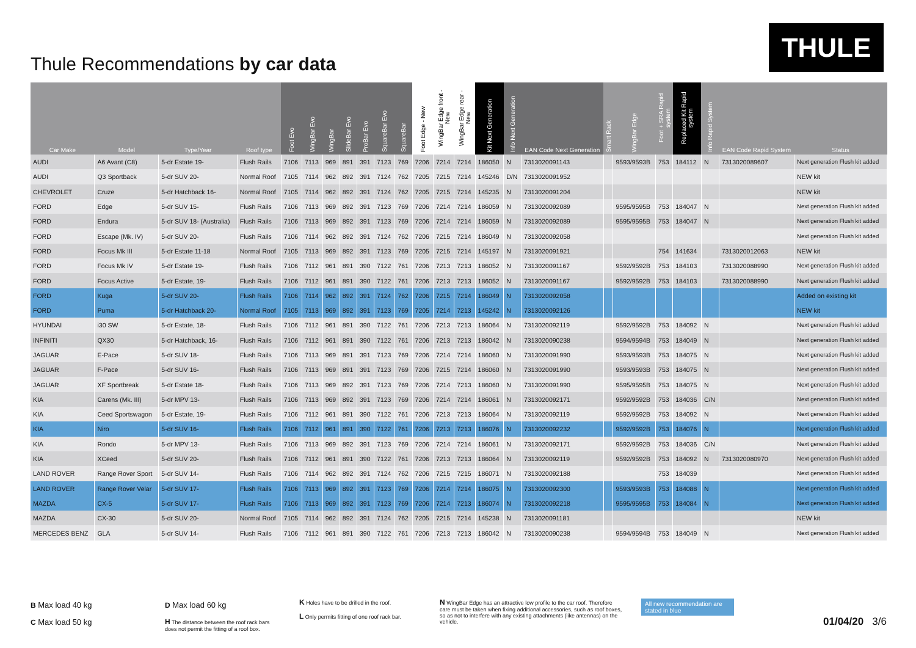Thule Recommendations by car data
THULE
| Car Make | Model | Type/Year | Roof type | Foot Evo | WingBar Evo | WingBar | SlideBar Evo | ProBar Evo | SquareBar Evo | SquareBar | Foot Edge - New | WingBar Edge front - New | WingBar Edge rear - New | Kit Next Generation | Info Next Generation | EAN Code Next Generation | Smart Rack | WingBar Edge | Foot + SRA Rapid system | Replaced Kit Rapid system | Info Rapid System | EAN Code Rapid System | Status |
| --- | --- | --- | --- | --- | --- | --- | --- | --- | --- | --- | --- | --- | --- | --- | --- | --- | --- | --- | --- | --- | --- | --- | --- |
| AUDI | A6 Avant (C8) | 5-dr Estate 19- | Flush Rails | 7106 | 7113 | 969 | 891 | 391 | 7123 | 769 | 7206 | 7214 | 7214 | 186050 | N | 7313020091143 | | 9593/9593B | 753 | 184112 | N | 7313020089607 | Next generation Flush kit added |
| AUDI | Q3 Sportback | 5-dr SUV 20- | Normal Roof | 7105 | 7114 | 962 | 892 | 391 | 7124 | 762 | 7205 | 7215 | 7214 | 145246 | D/N | 7313020091952 | | | | | | | NEW kit |
| CHEVROLET | Cruze | 5-dr Hatchback 16- | Normal Roof | 7105 | 7114 | 962 | 892 | 391 | 7124 | 762 | 7205 | 7215 | 7214 | 145235 | N | 7313020091204 | | | | | | | NEW kit |
| FORD | Edge | 5-dr SUV 15- | Flush Rails | 7106 | 7113 | 969 | 892 | 391 | 7123 | 769 | 7206 | 7214 | 7214 | 186059 | N | 7313020092089 | | 9595/9595B | 753 | 184047 | N | | Next generation Flush kit added |
| FORD | Endura | 5-dr SUV 18- (Australia) | Flush Rails | 7106 | 7113 | 969 | 892 | 391 | 7123 | 769 | 7206 | 7214 | 7214 | 186059 | N | 7313020092089 | | 9595/9595B | 753 | 184047 | N | | Next generation Flush kit added |
| FORD | Escape (Mk. IV) | 5-dr SUV 20- | Flush Rails | 7106 | 7114 | 962 | 892 | 391 | 7124 | 762 | 7206 | 7215 | 7214 | 186049 | N | 7313020092058 | | | | | | | Next generation Flush kit added |
| FORD | Focus Mk III | 5-dr Estate 11-18 | Normal Roof | 7105 | 7113 | 969 | 892 | 391 | 7123 | 769 | 7205 | 7215 | 7214 | 145197 | N | 7313020091921 | | | 754 | 141634 | | 7313020012063 | NEW kit |
| FORD | Focus Mk IV | 5-dr Estate 19- | Flush Rails | 7106 | 7112 | 961 | 891 | 390 | 7122 | 761 | 7206 | 7213 | 7213 | 186052 | N | 7313020091167 | | 9592/9592B | 753 | 184103 | | 7313020088990 | Next generation Flush kit added |
| FORD | Focus Active | 5-dr Estate, 19- | Flush Rails | 7106 | 7112 | 961 | 891 | 390 | 7122 | 761 | 7206 | 7213 | 7213 | 186052 | N | 7313020091167 | | 9592/9592B | 753 | 184103 | | 7313020088990 | Next generation Flush kit added |
| FORD | Kuga | 5-dr SUV 20- | Flush Rails | 7106 | 7114 | 962 | 892 | 391 | 7124 | 762 | 7206 | 7215 | 7214 | 186049 | N | 7313020092058 | | | | | | | Added on existing kit |
| FORD | Puma | 5-dr Hatchback 20- | Normal Roof | 7105 | 7113 | 969 | 892 | 391 | 7123 | 769 | 7205 | 7214 | 7213 | 145242 | N | 7313020092126 | | | | | | | NEW kit |
| HYUNDAI | i30 SW | 5-dr Estate, 18- | Flush Rails | 7106 | 7112 | 961 | 891 | 390 | 7122 | 761 | 7206 | 7213 | 7213 | 186064 | N | 7313020092119 | | 9592/9592B | 753 | 184092 | N | | Next generation Flush kit added |
| INFINITI | QX30 | 5-dr Hatchback, 16- | Flush Rails | 7106 | 7112 | 961 | 891 | 390 | 7122 | 761 | 7206 | 7213 | 7213 | 186042 | N | 7313020090238 | | 9594/9594B | 753 | 184049 | N | | Next generation Flush kit added |
| JAGUAR | E-Pace | 5-dr SUV 18- | Flush Rails | 7106 | 7113 | 969 | 891 | 391 | 7123 | 769 | 7206 | 7214 | 7214 | 186060 | N | 7313020091990 | | 9593/9593B | 753 | 184075 | N | | Next generation Flush kit added |
| JAGUAR | F-Pace | 5-dr SUV 16- | Flush Rails | 7106 | 7113 | 969 | 891 | 391 | 7123 | 769 | 7206 | 7215 | 7214 | 186060 | N | 7313020091990 | | 9593/9593B | 753 | 184075 | N | | Next generation Flush kit added |
| JAGUAR | XF Sportbreak | 5-dr Estate 18- | Flush Rails | 7106 | 7113 | 969 | 892 | 391 | 7123 | 769 | 7206 | 7214 | 7213 | 186060 | N | 7313020091990 | | 9595/9595B | 753 | 184075 | N | | Next generation Flush kit added |
| KIA | Carens (Mk. III) | 5-dr MPV 13- | Flush Rails | 7106 | 7113 | 969 | 892 | 391 | 7123 | 769 | 7206 | 7214 | 7214 | 186061 | N | 7313020092171 | | 9592/9592B | 753 | 184036 | C/N | | Next generation Flush kit added |
| KIA | Ceed Sportswagon | 5-dr Estate, 19- | Flush Rails | 7106 | 7112 | 961 | 891 | 390 | 7122 | 761 | 7206 | 7213 | 7213 | 186064 | N | 7313020092119 | | 9592/9592B | 753 | 184092 | N | | Next generation Flush kit added |
| KIA | Niro | 5-dr SUV 16- | Flush Rails | 7106 | 7112 | 961 | 891 | 390 | 7122 | 761 | 7206 | 7213 | 7213 | 186076 | N | 7313020092232 | | 9592/9592B | 753 | 184076 | N | | Next generation Flush kit added |
| KIA | Rondo | 5-dr MPV 13- | Flush Rails | 7106 | 7113 | 969 | 892 | 391 | 7123 | 769 | 7206 | 7214 | 7214 | 186061 | N | 7313020092171 | | 9592/9592B | 753 | 184036 | C/N | | Next generation Flush kit added |
| KIA | XCeed | 5-dr SUV 20- | Flush Rails | 7106 | 7112 | 961 | 891 | 390 | 7122 | 761 | 7206 | 7213 | 7213 | 186064 | N | 7313020092119 | | 9592/9592B | 753 | 184092 | N | 7313020080970 | Next generation Flush kit added |
| LAND ROVER | Range Rover Sport | 5-dr SUV 14- | Flush Rails | 7106 | 7114 | 962 | 892 | 391 | 7124 | 762 | 7206 | 7215 | 7215 | 186071 | N | 7313020092188 | | | 753 | 184039 | | | Next generation Flush kit added |
| LAND ROVER | Range Rover Velar | 5-dr SUV 17- | Flush Rails | 7106 | 7113 | 969 | 892 | 391 | 7123 | 769 | 7206 | 7214 | 7214 | 186075 | N | 7313020092300 | | 9593/9593B | 753 | 184088 | N | | Next generation Flush kit added |
| MAZDA | CX-5 | 5-dr SUV 17- | Flush Rails | 7106 | 7113 | 969 | 892 | 391 | 7123 | 769 | 7206 | 7214 | 7213 | 186074 | N | 7313020092218 | | 9595/9595B | 753 | 184084 | N | | Next generation Flush kit added |
| MAZDA | CX-30 | 5-dr SUV 20- | Normal Roof | 7105 | 7114 | 962 | 892 | 391 | 7124 | 762 | 7205 | 7215 | 7214 | 145238 | N | 7313020091181 | | | | | | | NEW kit |
| MERCEDES BENZ | GLA | 5-dr SUV 14- | Flush Rails | 7106 | 7112 | 961 | 891 | 390 | 7122 | 761 | 7206 | 7213 | 7213 | 186042 | N | 7313020090238 | | 9594/9594B | 753 | 184049 | N | | Next generation Flush kit added |
B Max load 40 kg
C Max load 50 kg
D Max load 60 kg
H The distance between the roof rack bars does not permit the fitting of a roof box.
K Holes have to be drilled in the roof.
L Only permits fitting of one roof rack bar.
N WingBar Edge has an attractive low profile to the car roof. Therefore care must be taken when fixing additional accessories, such as roof boxes, so as not to interfere with any existing attachments (like antennas) on the vehicle.
All new recommendation are stated in blue
01/04/20 3/6